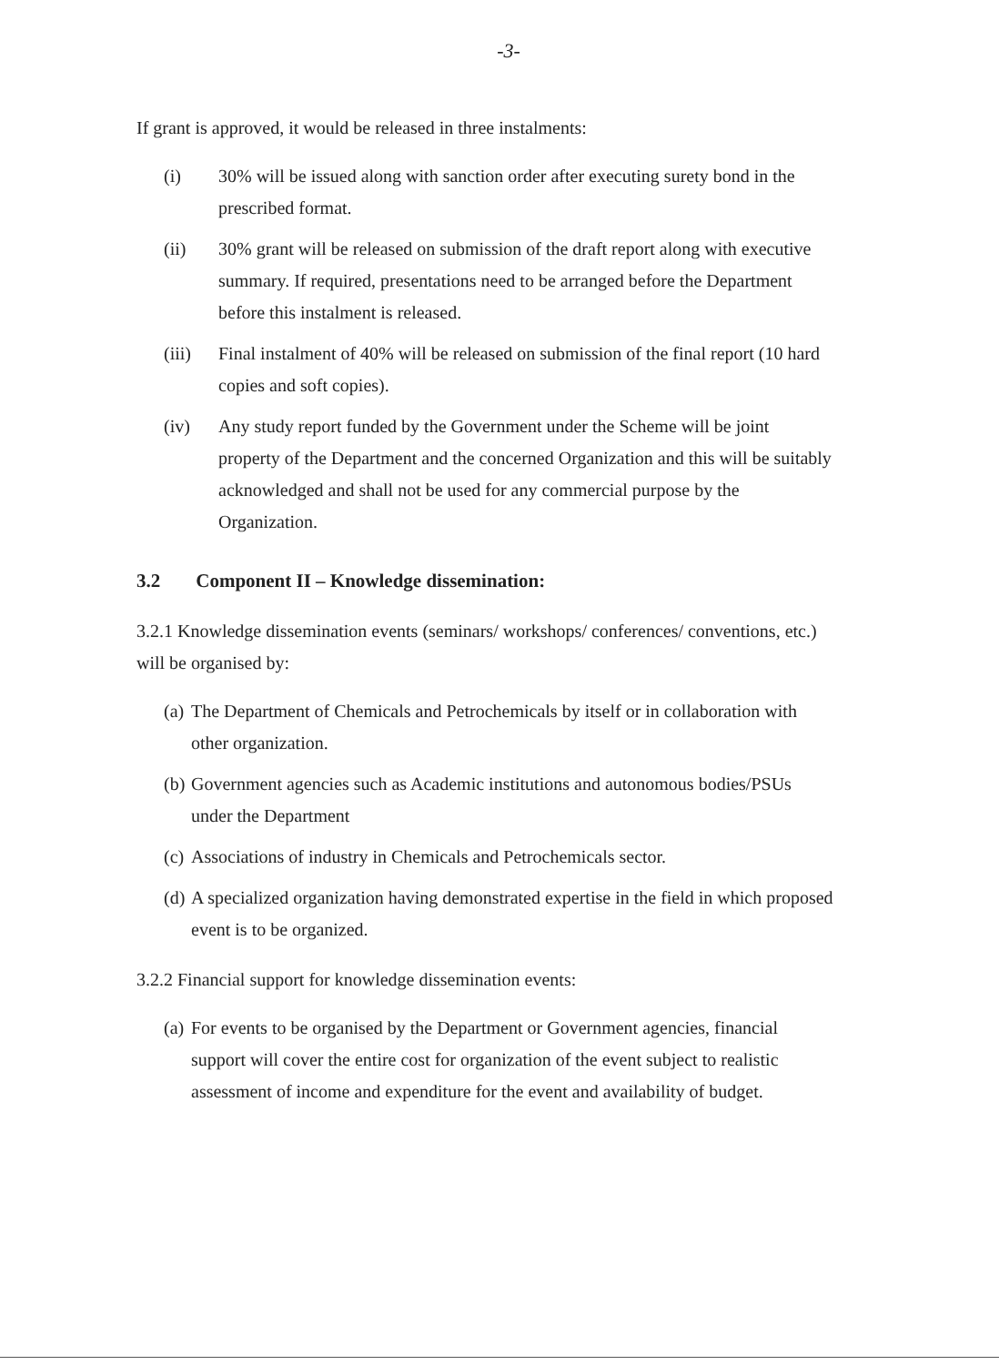-3-
If grant is approved, it would be released in three instalments:
(i) 30% will be issued along with sanction order after executing surety bond in the prescribed format.
(ii) 30% grant will be released on submission of the draft report along with executive summary. If required, presentations need to be arranged before the Department before this instalment is released.
(iii) Final instalment of 40% will be released on submission of the final report (10 hard copies and soft copies).
(iv) Any study report funded by the Government under the Scheme will be joint property of the Department and the concerned Organization and this will be suitably acknowledged and shall not be used for any commercial purpose by the Organization.
3.2 Component II – Knowledge dissemination:
3.2.1 Knowledge dissemination events (seminars/ workshops/ conferences/ conventions, etc.) will be organised by:
(a) The Department of Chemicals and Petrochemicals by itself or in collaboration with other organization.
(b) Government agencies such as Academic institutions and autonomous bodies/PSUs under the Department
(c) Associations of industry in Chemicals and Petrochemicals sector.
(d) A specialized organization having demonstrated expertise in the field in which proposed event is to be organized.
3.2.2 Financial support for knowledge dissemination events:
(a) For events to be organised by the Department or Government agencies, financial support will cover the entire cost for organization of the event subject to realistic assessment of income and expenditure for the event and availability of budget.